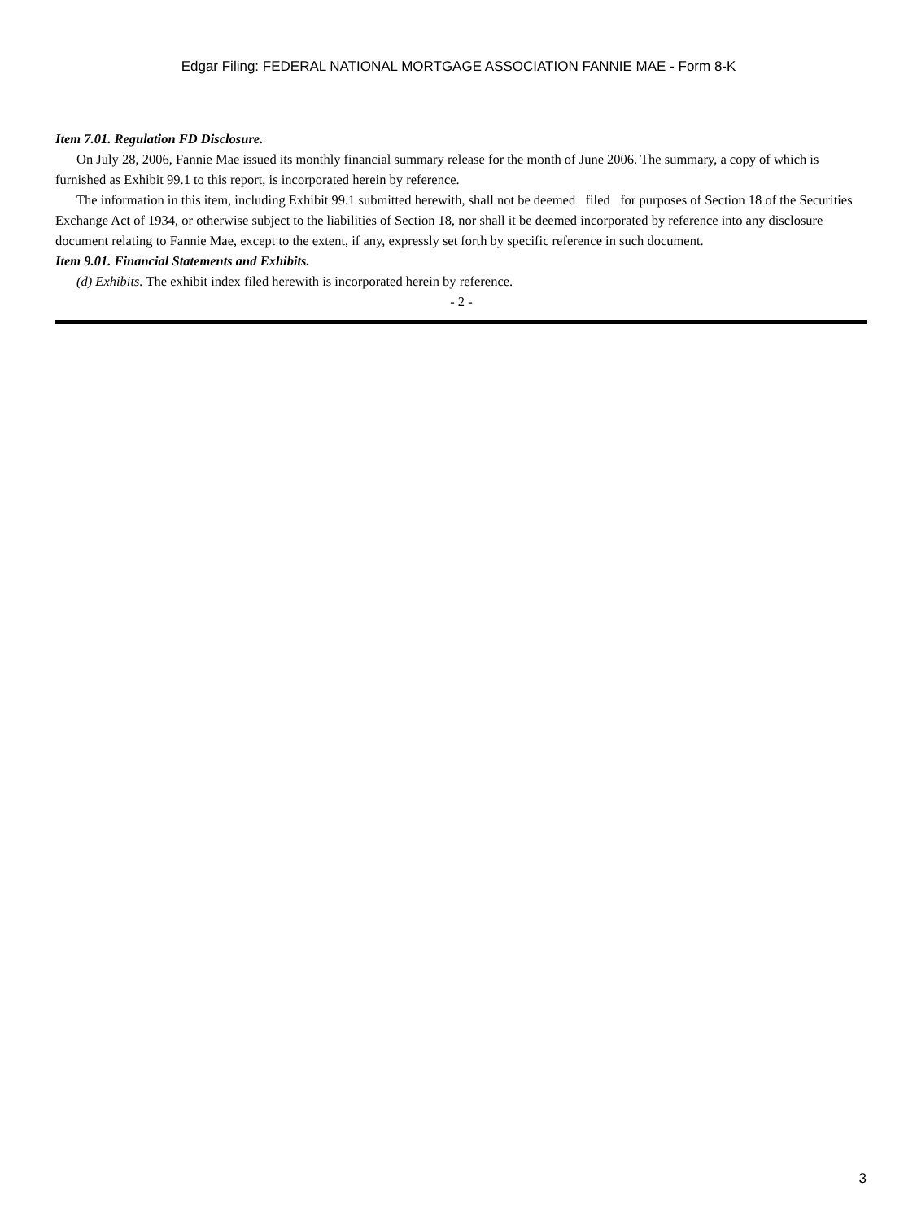Edgar Filing: FEDERAL NATIONAL MORTGAGE ASSOCIATION FANNIE MAE - Form 8-K
Item 7.01. Regulation FD Disclosure.
On July 28, 2006, Fannie Mae issued its monthly financial summary release for the month of June 2006. The summary, a copy of which is furnished as Exhibit 99.1 to this report, is incorporated herein by reference.
The information in this item, including Exhibit 99.1 submitted herewith, shall not be deemed filed for purposes of Section 18 of the Securities Exchange Act of 1934, or otherwise subject to the liabilities of Section 18, nor shall it be deemed incorporated by reference into any disclosure document relating to Fannie Mae, except to the extent, if any, expressly set forth by specific reference in such document.
Item 9.01. Financial Statements and Exhibits.
(d) Exhibits. The exhibit index filed herewith is incorporated herein by reference.
- 2 -
3